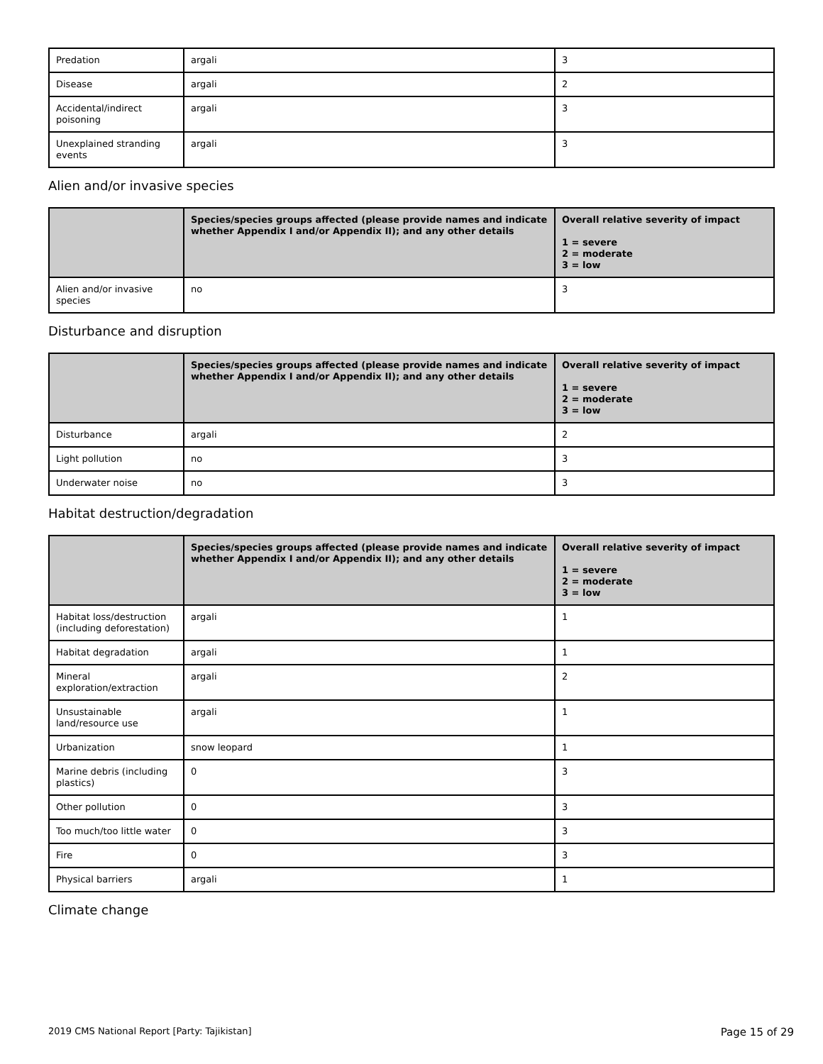| Predation | argali | 3 |
| Disease | argali | 2 |
| Accidental/indirect poisoning | argali | 3 |
| Unexplained stranding events | argali | 3 |
Alien and/or invasive species
| | Species/species groups affected (please provide names and indicate whether Appendix I and/or Appendix II); and any other details | Overall relative severity of impact 1 = severe 2 = moderate 3 = low |
| --- | --- | --- |
| Alien and/or invasive species | no | 3 |
Disturbance and disruption
| | Species/species groups affected (please provide names and indicate whether Appendix I and/or Appendix II); and any other details | Overall relative severity of impact 1 = severe 2 = moderate 3 = low |
| --- | --- | --- |
| Disturbance | argali | 2 |
| Light pollution | no | 3 |
| Underwater noise | no | 3 |
Habitat destruction/degradation
| | Species/species groups affected (please provide names and indicate whether Appendix I and/or Appendix II); and any other details | Overall relative severity of impact 1 = severe 2 = moderate 3 = low |
| --- | --- | --- |
| Habitat loss/destruction (including deforestation) | argali | 1 |
| Habitat degradation | argali | 1 |
| Mineral exploration/extraction | argali | 2 |
| Unsustainable land/resource use | argali | 1 |
| Urbanization | snow leopard | 1 |
| Marine debris (including plastics) | 0 | 3 |
| Other pollution | 0 | 3 |
| Too much/too little water | 0 | 3 |
| Fire | 0 | 3 |
| Physical barriers | argali | 1 |
Climate change
2019 CMS National Report [Party: Tajikistan] Page 15 of 29